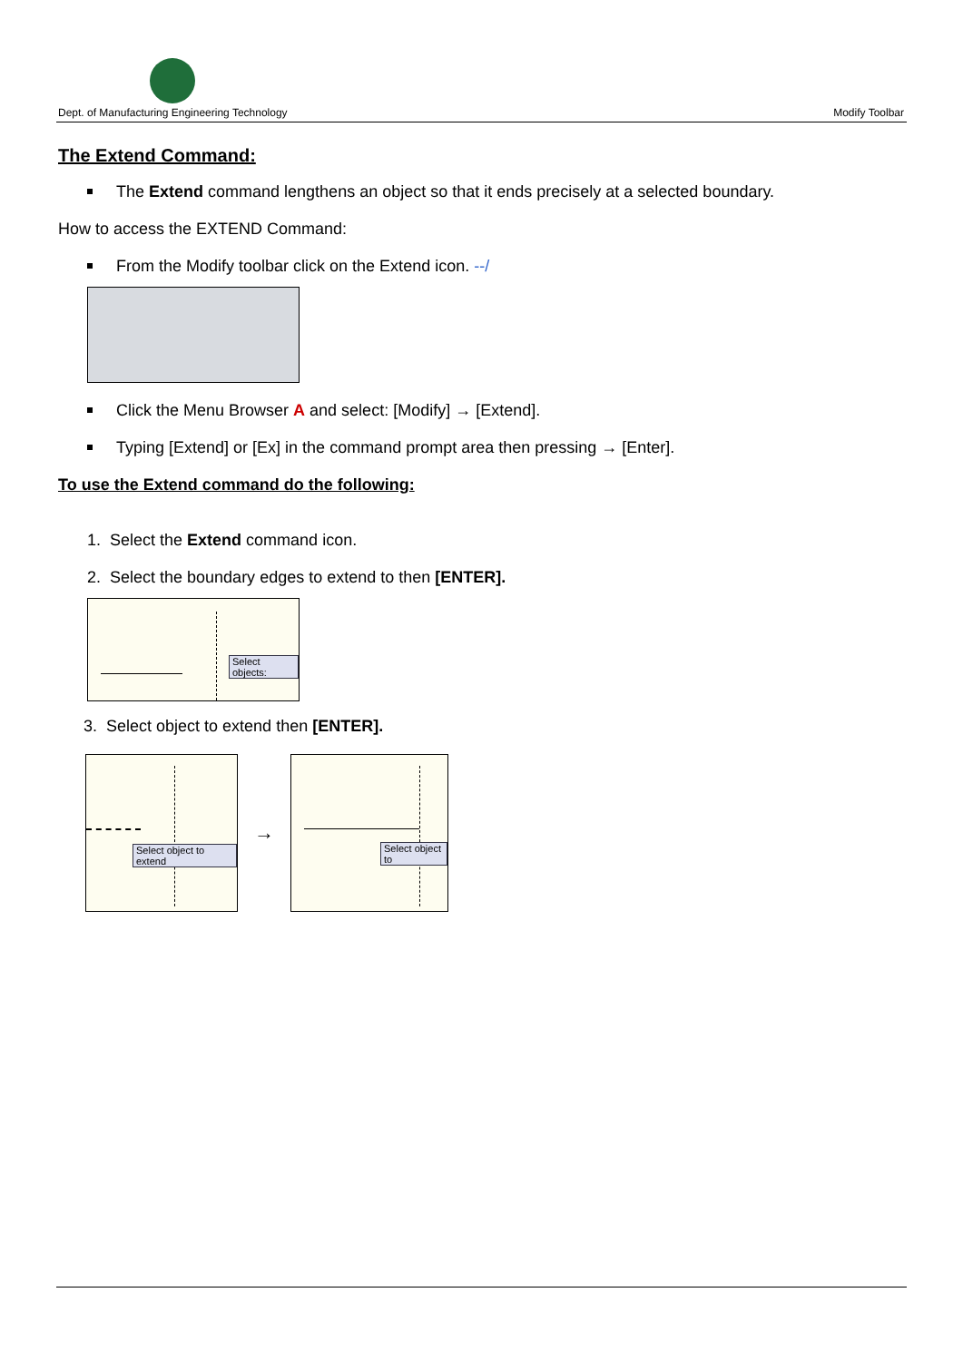Dept. of Manufacturing Engineering Technology Modify Toolbar
The Extend Command:
The Extend command lengthens an object so that it ends precisely at a selected boundary.
How to access the EXTEND Command:
From the Modify toolbar click on the Extend icon. --/
Click the Menu Browser A and select: [Modify] → [Extend].
Typing [Extend] or [Ex] in the command prompt area then pressing → [Enter].
To use the Extend command do the following:
1. Select the Extend command icon.
2. Select the boundary edges to extend to then [ENTER].
Select objects:
3. Select object to extend then [ENTER].
Select object to extend
→
Select object to